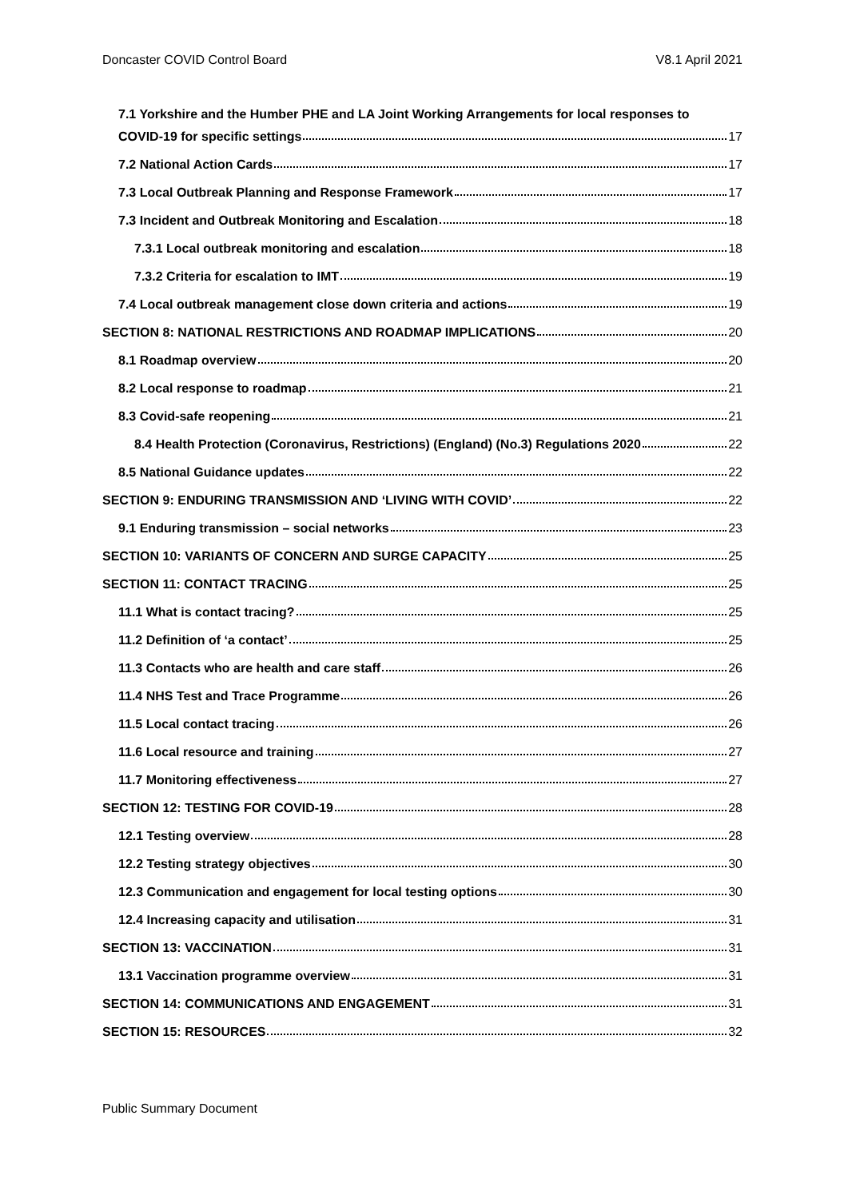Doncaster COVID Control Board V8.1 April 2021
7.1 Yorkshire and the Humber PHE and LA Joint Working Arrangements for local responses to
COVID-19 for specific settings 17
7.2 National Action Cards 17
7.3 Local Outbreak Planning and Response Framework 17
7.3 Incident and Outbreak Monitoring and Escalation 18
7.3.1 Local outbreak monitoring and escalation 18
7.3.2 Criteria for escalation to IMT 19
7.4 Local outbreak management close down criteria and actions 19
SECTION 8: NATIONAL RESTRICTIONS AND ROADMAP IMPLICATIONS 20
8.1 Roadmap overview 20
8.2 Local response to roadmap 21
8.3 Covid-safe reopening 21
8.4 Health Protection (Coronavirus, Restrictions) (England) (No.3) Regulations 2020 22
8.5 National Guidance updates 22
SECTION 9: ENDURING TRANSMISSION AND ‘LIVING WITH COVID’ 22
9.1 Enduring transmission – social networks 23
SECTION 10: VARIANTS OF CONCERN AND SURGE CAPACITY 25
SECTION 11: CONTACT TRACING 25
11.1 What is contact tracing? 25
11.2 Definition of ‘a contact’ 25
11.3 Contacts who are health and care staff 26
11.4 NHS Test and Trace Programme 26
11.5 Local contact tracing 26
11.6 Local resource and training 27
11.7 Monitoring effectiveness 27
SECTION 12: TESTING FOR COVID-19 28
12.1 Testing overview 28
12.2 Testing strategy objectives 30
12.3 Communication and engagement for local testing options 30
12.4 Increasing capacity and utilisation 31
SECTION 13: VACCINATION 31
13.1 Vaccination programme overview 31
SECTION 14: COMMUNICATIONS AND ENGAGEMENT 31
SECTION 15: RESOURCES 32
Public Summary Document